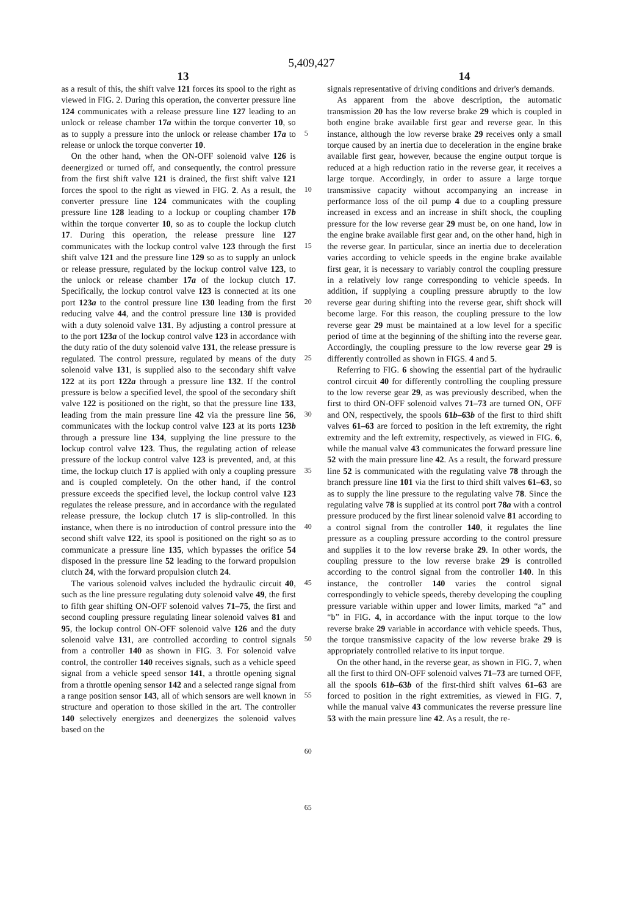5,409,427
13 14
as a result of this, the shift valve 121 forces its spool to the right as viewed in FIG. 2. During this operation, the converter pressure line 124 communicates with a release pressure line 127 leading to an unlock or release chamber 17a within the torque converter 10, so as to supply a pressure into the unlock or release chamber 17a to release or unlock the torque converter 10.
On the other hand, when the ON-OFF solenoid valve 126 is deenergized or turned off, and consequently, the control pressure from the first shift valve 121 is drained, the first shift valve 121 forces the spool to the right as viewed in FIG. 2. As a result, the converter pressure line 124 communicates with the coupling pressure line 128 leading to a lockup or coupling chamber 17b within the torque converter 10, so as to couple the lockup clutch 17. During this operation, the release pressure line 127 communicates with the lockup control valve 123 through the first shift valve 121 and the pressure line 129 so as to supply an unlock or release pressure, regulated by the lockup control valve 123, to the unlock or release chamber 17a of the lockup clutch 17. Specifically, the lockup control valve 123 is connected at its one port 123a to the control pressure line 130 leading from the first reducing valve 44, and the control pressure line 130 is provided with a duty solenoid valve 131. By adjusting a control pressure at to the port 123a of the lockup control valve 123 in accordance with the duty ratio of the duty solenoid valve 131, the release pressure is regulated. The control pressure, regulated by means of the duty solenoid valve 131, is supplied also to the secondary shift valve 122 at its port 122a through a pressure line 132. If the control pressure is below a specified level, the spool of the secondary shift valve 122 is positioned on the right, so that the pressure line 133, leading from the main pressure line 42 via the pressure line 56, communicates with the lockup control valve 123 at its ports 123b through a pressure line 134, supplying the line pressure to the lockup control valve 123. Thus, the regulating action of release pressure of the lockup control valve 123 is prevented, and, at this time, the lockup clutch 17 is applied with only a coupling pressure and is coupled completely. On the other hand, if the control pressure exceeds the specified level, the lockup control valve 123 regulates the release pressure, and in accordance with the regulated release pressure, the lockup clutch 17 is slip-controlled. In this instance, when there is no introduction of control pressure into the second shift valve 122, its spool is positioned on the right so as to communicate a pressure line 135, which bypasses the orifice 54 disposed in the pressure line 52 leading to the forward propulsion clutch 24, with the forward propulsion clutch 24.
The various solenoid valves included the hydraulic circuit 40, such as the line pressure regulating duty solenoid valve 49, the first to fifth gear shifting ON-OFF solenoid valves 71–75, the first and second coupling pressure regulating linear solenoid valves 81 and 95, the lockup control ON-OFF solenoid valve 126 and the duty solenoid valve 131, are controlled according to control signals from a controller 140 as shown in FIG. 3. For solenoid valve control, the controller 140 receives signals, such as a vehicle speed signal from a vehicle speed sensor 141, a throttle opening signal from a throttle opening sensor 142 and a selected range signal from a range position sensor 143, all of which sensors are well known in structure and operation to those skilled in the art. The controller 140 selectively energizes and deenergizes the solenoid valves based on the
5
10
15
20
25
30
35
40
45
50
55
60
65
signals representative of driving conditions and driver's demands.
As apparent from the above description, the automatic transmission 20 has the low reverse brake 29 which is coupled in both engine brake available first gear and reverse gear. In this instance, although the low reverse brake 29 receives only a small torque caused by an inertia due to deceleration in the engine brake available first gear, however, because the engine output torque is reduced at a high reduction ratio in the reverse gear, it receives a large torque. Accordingly, in order to assure a large torque transmissive capacity without accompanying an increase in performance loss of the oil pump 4 due to a coupling pressure increased in excess and an increase in shift shock, the coupling pressure for the low reverse gear 29 must be, on one hand, low in the engine brake available first gear and, on the other hand, high in the reverse gear. In particular, since an inertia due to deceleration varies according to vehicle speeds in the engine brake available first gear, it is necessary to variably control the coupling pressure in a relatively low range corresponding to vehicle speeds. In addition, if supplying a coupling pressure abruptly to the low reverse gear during shifting into the reverse gear, shift shock will become large. For this reason, the coupling pressure to the low reverse gear 29 must be maintained at a low level for a specific period of time at the beginning of the shifting into the reverse gear. Accordingly, the coupling pressure to the low reverse gear 29 is differently controlled as shown in FIGS. 4 and 5.
Referring to FIG. 6 showing the essential part of the hydraulic control circuit 40 for differently controlling the coupling pressure to the low reverse gear 29, as was previously described, when the first to third ON-OFF solenoid valves 71–73 are turned ON, OFF and ON, respectively, the spools 61b–63b of the first to third shift valves 61–63 are forced to position in the left extremity, the right extremity and the left extremity, respectively, as viewed in FIG. 6, while the manual valve 43 communicates the forward pressure line 52 with the main pressure line 42. As a result, the forward pressure line 52 is communicated with the regulating valve 78 through the branch pressure line 101 via the first to third shift valves 61–63, so as to supply the line pressure to the regulating valve 78. Since the regulating valve 78 is supplied at its control port 78a with a control pressure produced by the first linear solenoid valve 81 according to a control signal from the controller 140, it regulates the line pressure as a coupling pressure according to the control pressure and supplies it to the low reverse brake 29. In other words, the coupling pressure to the low reverse brake 29 is controlled according to the control signal from the controller 140. In this instance, the controller 140 varies the control signal correspondingly to vehicle speeds, thereby developing the coupling pressure variable within upper and lower limits, marked “a” and “b” in FIG. 4, in accordance with the input torque to the low reverse brake 29 variable in accordance with vehicle speeds. Thus, the torque transmissive capacity of the low reverse brake 29 is appropriately controlled relative to its input torque.
On the other hand, in the reverse gear, as shown in FIG. 7, when all the first to third ON-OFF solenoid valves 71–73 are turned OFF, all the spools 61b–63b of the first-third shift valves 61–63 are forced to position in the right extremities, as viewed in FIG. 7, while the manual valve 43 communicates the reverse pressure line 53 with the main pressure line 42. As a result, the re-